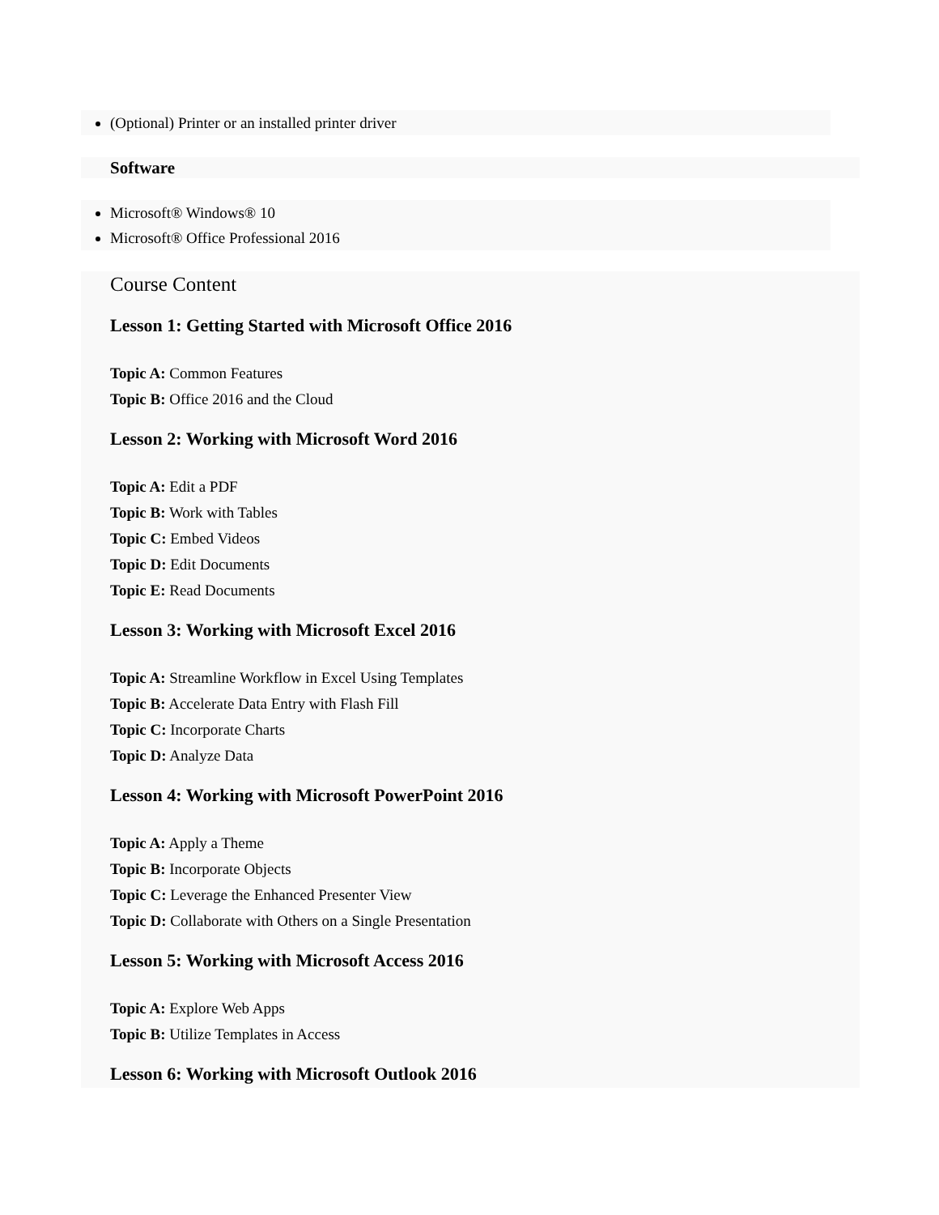(Optional) Printer or an installed printer driver
Software
Microsoft® Windows® 10
Microsoft® Office Professional 2016
Course Content
Lesson 1: Getting Started with Microsoft Office 2016
Topic A: Common Features
Topic B: Office 2016 and the Cloud
Lesson 2: Working with Microsoft Word 2016
Topic A: Edit a PDF
Topic B: Work with Tables
Topic C: Embed Videos
Topic D: Edit Documents
Topic E: Read Documents
Lesson 3: Working with Microsoft Excel 2016
Topic A: Streamline Workflow in Excel Using Templates
Topic B: Accelerate Data Entry with Flash Fill
Topic C: Incorporate Charts
Topic D: Analyze Data
Lesson 4: Working with Microsoft PowerPoint 2016
Topic A: Apply a Theme
Topic B: Incorporate Objects
Topic C: Leverage the Enhanced Presenter View
Topic D: Collaborate with Others on a Single Presentation
Lesson 5: Working with Microsoft Access 2016
Topic A: Explore Web Apps
Topic B: Utilize Templates in Access
Lesson 6: Working with Microsoft Outlook 2016